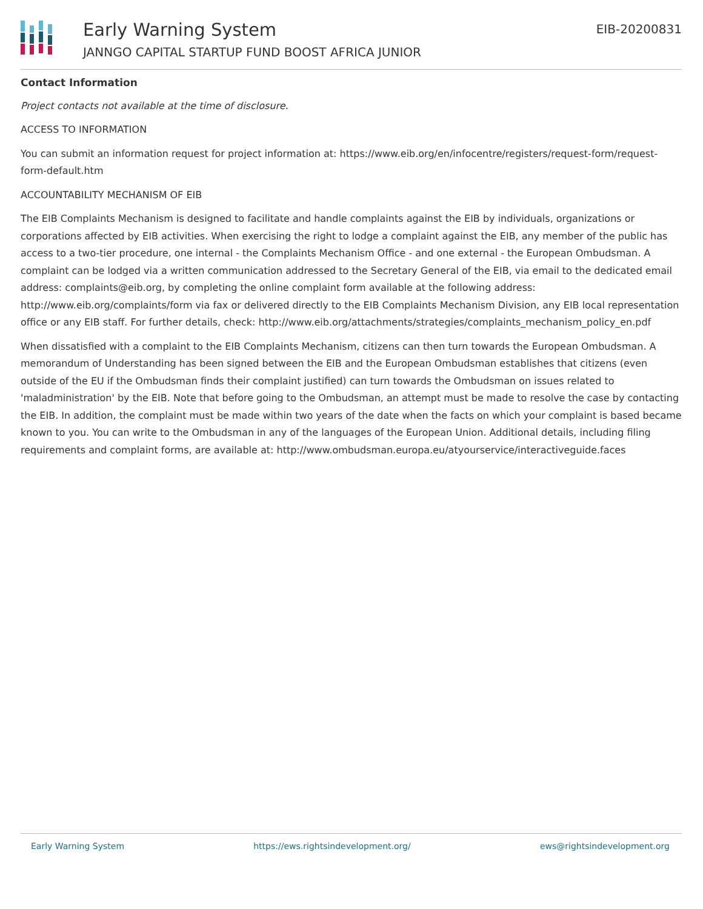Early Warning System
JANNGO CAPITAL STARTUP FUND BOOST AFRICA JUNIOR
EIB-20200831
Contact Information
Project contacts not available at the time of disclosure.
ACCESS TO INFORMATION
You can submit an information request for project information at: https://www.eib.org/en/infocentre/registers/request-form/request-form-default.htm
ACCOUNTABILITY MECHANISM OF EIB
The EIB Complaints Mechanism is designed to facilitate and handle complaints against the EIB by individuals, organizations or corporations affected by EIB activities. When exercising the right to lodge a complaint against the EIB, any member of the public has access to a two-tier procedure, one internal - the Complaints Mechanism Office - and one external - the European Ombudsman. A complaint can be lodged via a written communication addressed to the Secretary General of the EIB, via email to the dedicated email address: complaints@eib.org, by completing the online complaint form available at the following address: http://www.eib.org/complaints/form via fax or delivered directly to the EIB Complaints Mechanism Division, any EIB local representation office or any EIB staff. For further details, check: http://www.eib.org/attachments/strategies/complaints_mechanism_policy_en.pdf
When dissatisfied with a complaint to the EIB Complaints Mechanism, citizens can then turn towards the European Ombudsman. A memorandum of Understanding has been signed between the EIB and the European Ombudsman establishes that citizens (even outside of the EU if the Ombudsman finds their complaint justified) can turn towards the Ombudsman on issues related to 'maladministration' by the EIB. Note that before going to the Ombudsman, an attempt must be made to resolve the case by contacting the EIB. In addition, the complaint must be made within two years of the date when the facts on which your complaint is based became known to you. You can write to the Ombudsman in any of the languages of the European Union. Additional details, including filing requirements and complaint forms, are available at: http://www.ombudsman.europa.eu/atyourservice/interactiveguide.faces
Early Warning System https://ews.rightsindevelopment.org/ ews@rightsindevelopment.org